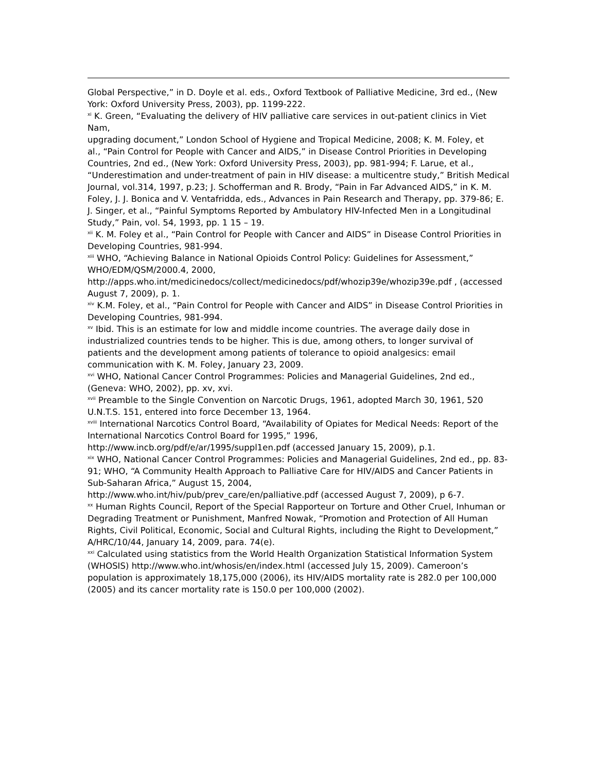Global Perspective,” in D. Doyle et al. eds., Oxford Textbook of Palliative Medicine, 3rd ed., (New York: Oxford University Press, 2003), pp. 1199-222.
<sup>xi</sup> K. Green, “Evaluating the delivery of HIV palliative care services in out-patient clinics in Viet Nam,
upgrading document,” London School of Hygiene and Tropical Medicine, 2008; K. M. Foley, et
al., “Pain Control for People with Cancer and AIDS,” in Disease Control Priorities in Developing
Countries, 2nd ed., (New York: Oxford University Press, 2003), pp. 981-994; F. Larue, et al., “Underestimation and under-treatment of pain in HIV disease: a multicentre study,” British Medical
Journal, vol.314, 1997, p.23; J. Schofferman and R. Brody, “Pain in Far Advanced AIDS,” in K. M. Foley, J. J. Bonica and V. Ventafridda, eds., Advances in Pain Research and Therapy, pp. 379-86; E. J. Singer, et al., “Painful Symptoms Reported by Ambulatory HIV-Infected Men in a Longitudinal Study,” Pain, vol. 54, 1993, pp. 1 15 – 19.
<sup>xii</sup> K. M. Foley et al., “Pain Control for People with Cancer and AIDS” in Disease Control Priorities in Developing Countries, 981-994.
<sup>xiii</sup> WHO, “Achieving Balance in National Opioids Control Policy: Guidelines for Assessment,” WHO/EDM/QSM/2000.4, 2000,
http://apps.who.int/medicinedocs/collect/medicinedocs/pdf/whozip39e/whozip39e.pdf , (accessed August 7, 2009), p. 1.
<sup>xiv</sup> K.M. Foley, et al., “Pain Control for People with Cancer and AIDS” in Disease Control Priorities in Developing Countries, 981-994.
<sup>xv</sup> Ibid. This is an estimate for low and middle income countries. The average daily dose in industrialized countries tends to be higher. This is due, among others, to longer survival of patients and the development among patients of tolerance to opioid analgesics: email communication with K. M. Foley, January 23, 2009.
<sup>xvi</sup> WHO, National Cancer Control Programmes: Policies and Managerial Guidelines, 2nd ed., (Geneva: WHO, 2002), pp. xv, xvi.
<sup>xvii</sup> Preamble to the Single Convention on Narcotic Drugs, 1961, adopted March 30, 1961, 520 U.N.T.S. 151, entered into force December 13, 1964.
<sup>xviii</sup> International Narcotics Control Board, “Availability of Opiates for Medical Needs: Report of the International Narcotics Control Board for 1995,” 1996,
http://www.incb.org/pdf/e/ar/1995/suppl1en.pdf (accessed January 15, 2009), p.1.
<sup>xix</sup> WHO, National Cancer Control Programmes: Policies and Managerial Guidelines, 2nd ed., pp. 83-91; WHO, “A Community Health Approach to Palliative Care for HIV/AIDS and Cancer Patients in Sub-Saharan Africa,” August 15, 2004,
http://www.who.int/hiv/pub/prev_care/en/palliative.pdf (accessed August 7, 2009), p 6-7.
<sup>xx</sup> Human Rights Council, Report of the Special Rapporteur on Torture and Other Cruel, Inhuman or
Degrading Treatment or Punishment, Manfred Nowak, “Promotion and Protection of All Human Rights, Civil Political, Economic, Social and Cultural Rights, including the Right to Development,” A/HRC/10/44, January 14, 2009, para. 74(e).
<sup>xxi</sup> Calculated using statistics from the World Health Organization Statistical Information System (WHOSIS) http://www.who.int/whosis/en/index.html (accessed July 15, 2009). Cameroon’s population is approximately 18,175,000 (2006), its HIV/AIDS mortality rate is 282.0 per 100,000 (2005) and its cancer mortality rate is 150.0 per 100,000 (2002).